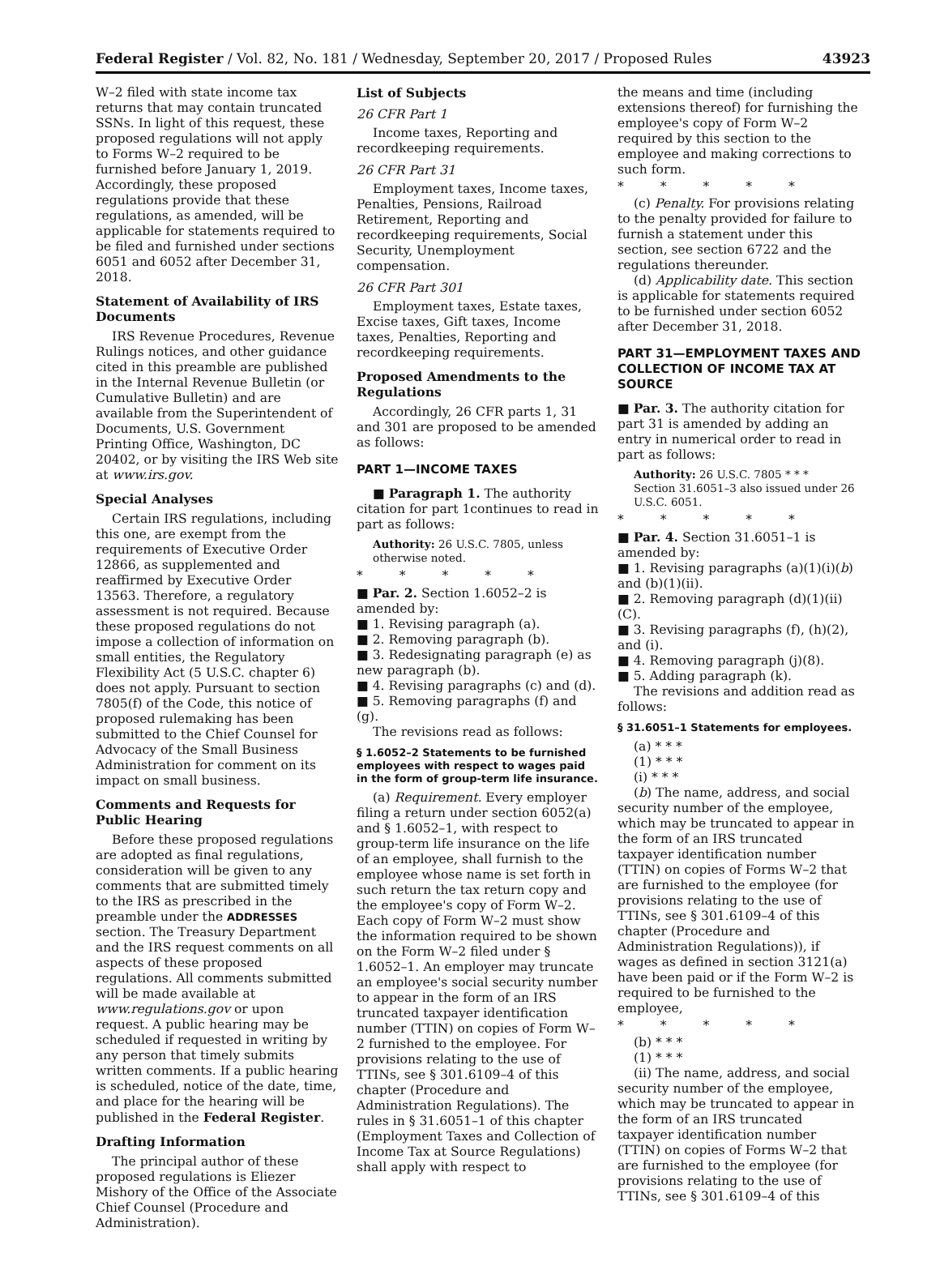Federal Register / Vol. 82, No. 181 / Wednesday, September 20, 2017 / Proposed Rules 43923
W–2 filed with state income tax returns that may contain truncated SSNs. In light of this request, these proposed regulations will not apply to Forms W–2 required to be furnished before January 1, 2019. Accordingly, these proposed regulations provide that these regulations, as amended, will be applicable for statements required to be filed and furnished under sections 6051 and 6052 after December 31, 2018.
Statement of Availability of IRS Documents
IRS Revenue Procedures, Revenue Rulings notices, and other guidance cited in this preamble are published in the Internal Revenue Bulletin (or Cumulative Bulletin) and are available from the Superintendent of Documents, U.S. Government Printing Office, Washington, DC 20402, or by visiting the IRS Web site at www.irs.gov.
Special Analyses
Certain IRS regulations, including this one, are exempt from the requirements of Executive Order 12866, as supplemented and reaffirmed by Executive Order 13563. Therefore, a regulatory assessment is not required. Because these proposed regulations do not impose a collection of information on small entities, the Regulatory Flexibility Act (5 U.S.C. chapter 6) does not apply. Pursuant to section 7805(f) of the Code, this notice of proposed rulemaking has been submitted to the Chief Counsel for Advocacy of the Small Business Administration for comment on its impact on small business.
Comments and Requests for Public Hearing
Before these proposed regulations are adopted as final regulations, consideration will be given to any comments that are submitted timely to the IRS as prescribed in the preamble under the ADDRESSES section. The Treasury Department and the IRS request comments on all aspects of these proposed regulations. All comments submitted will be made available at www.regulations.gov or upon request. A public hearing may be scheduled if requested in writing by any person that timely submits written comments. If a public hearing is scheduled, notice of the date, time, and place for the hearing will be published in the Federal Register.
Drafting Information
The principal author of these proposed regulations is Eliezer Mishory of the Office of the Associate Chief Counsel (Procedure and Administration).
List of Subjects
26 CFR Part 1
Income taxes, Reporting and recordkeeping requirements.
26 CFR Part 31
Employment taxes, Income taxes, Penalties, Pensions, Railroad Retirement, Reporting and recordkeeping requirements, Social Security, Unemployment compensation.
26 CFR Part 301
Employment taxes, Estate taxes, Excise taxes, Gift taxes, Income taxes, Penalties, Reporting and recordkeeping requirements.
Proposed Amendments to the Regulations
Accordingly, 26 CFR parts 1, 31 and 301 are proposed to be amended as follows:
PART 1—INCOME TAXES
■ Paragraph 1. The authority citation for part 1continues to read in part as follows:
Authority: 26 U.S.C. 7805, unless otherwise noted.
* * * * *
■ Par. 2. Section 1.6052–2 is amended by:
■ 1. Revising paragraph (a).
■ 2. Removing paragraph (b).
■ 3. Redesignating paragraph (e) as new paragraph (b).
■ 4. Revising paragraphs (c) and (d).
■ 5. Removing paragraphs (f) and (g).
The revisions read as follows:
§ 1.6052–2 Statements to be furnished employees with respect to wages paid in the form of group-term life insurance.
(a) Requirement. Every employer filing a return under section 6052(a) and § 1.6052–1, with respect to group-term life insurance on the life of an employee, shall furnish to the employee whose name is set forth in such return the tax return copy and the employee's copy of Form W–2. Each copy of Form W–2 must show the information required to be shown on the Form W–2 filed under § 1.6052–1. An employer may truncate an employee's social security number to appear in the form of an IRS truncated taxpayer identification number (TTIN) on copies of Form W–2 furnished to the employee. For provisions relating to the use of TTINs, see § 301.6109–4 of this chapter (Procedure and Administration Regulations). The rules in § 31.6051–1 of this chapter (Employment Taxes and Collection of Income Tax at Source Regulations) shall apply with respect to
the means and time (including extensions thereof) for furnishing the employee's copy of Form W–2 required by this section to the employee and making corrections to such form.
* * * * *
(c) Penalty. For provisions relating to the penalty provided for failure to furnish a statement under this section, see section 6722 and the regulations thereunder.
(d) Applicability date. This section is applicable for statements required to be furnished under section 6052 after December 31, 2018.
PART 31—EMPLOYMENT TAXES AND COLLECTION OF INCOME TAX AT SOURCE
■ Par. 3. The authority citation for part 31 is amended by adding an entry in numerical order to read in part as follows:
Authority: 26 U.S.C. 7805 * * *
Section 31.6051–3 also issued under 26 U.S.C. 6051.
* * * * *
■ Par. 4. Section 31.6051–1 is amended by:
■ 1. Revising paragraphs (a)(1)(i)(b) and (b)(1)(ii).
■ 2. Removing paragraph (d)(1)(ii)(C).
■ 3. Revising paragraphs (f), (h)(2), and (i).
■ 4. Removing paragraph (j)(8).
■ 5. Adding paragraph (k).
The revisions and addition read as follows:
§ 31.6051–1 Statements for employees.
(a) * * *
(1) * * *
(i) * * *
(b) The name, address, and social security number of the employee, which may be truncated to appear in the form of an IRS truncated taxpayer identification number (TTIN) on copies of Forms W–2 that are furnished to the employee (for provisions relating to the use of TTINs, see § 301.6109–4 of this chapter (Procedure and Administration Regulations)), if wages as defined in section 3121(a) have been paid or if the Form W–2 is required to be furnished to the employee,
* * * * *
(b) * * *
(1) * * *
(ii) The name, address, and social security number of the employee, which may be truncated to appear in the form of an IRS truncated taxpayer identification number (TTIN) on copies of Forms W–2 that are furnished to the employee (for provisions relating to the use of TTINs, see § 301.6109–4 of this